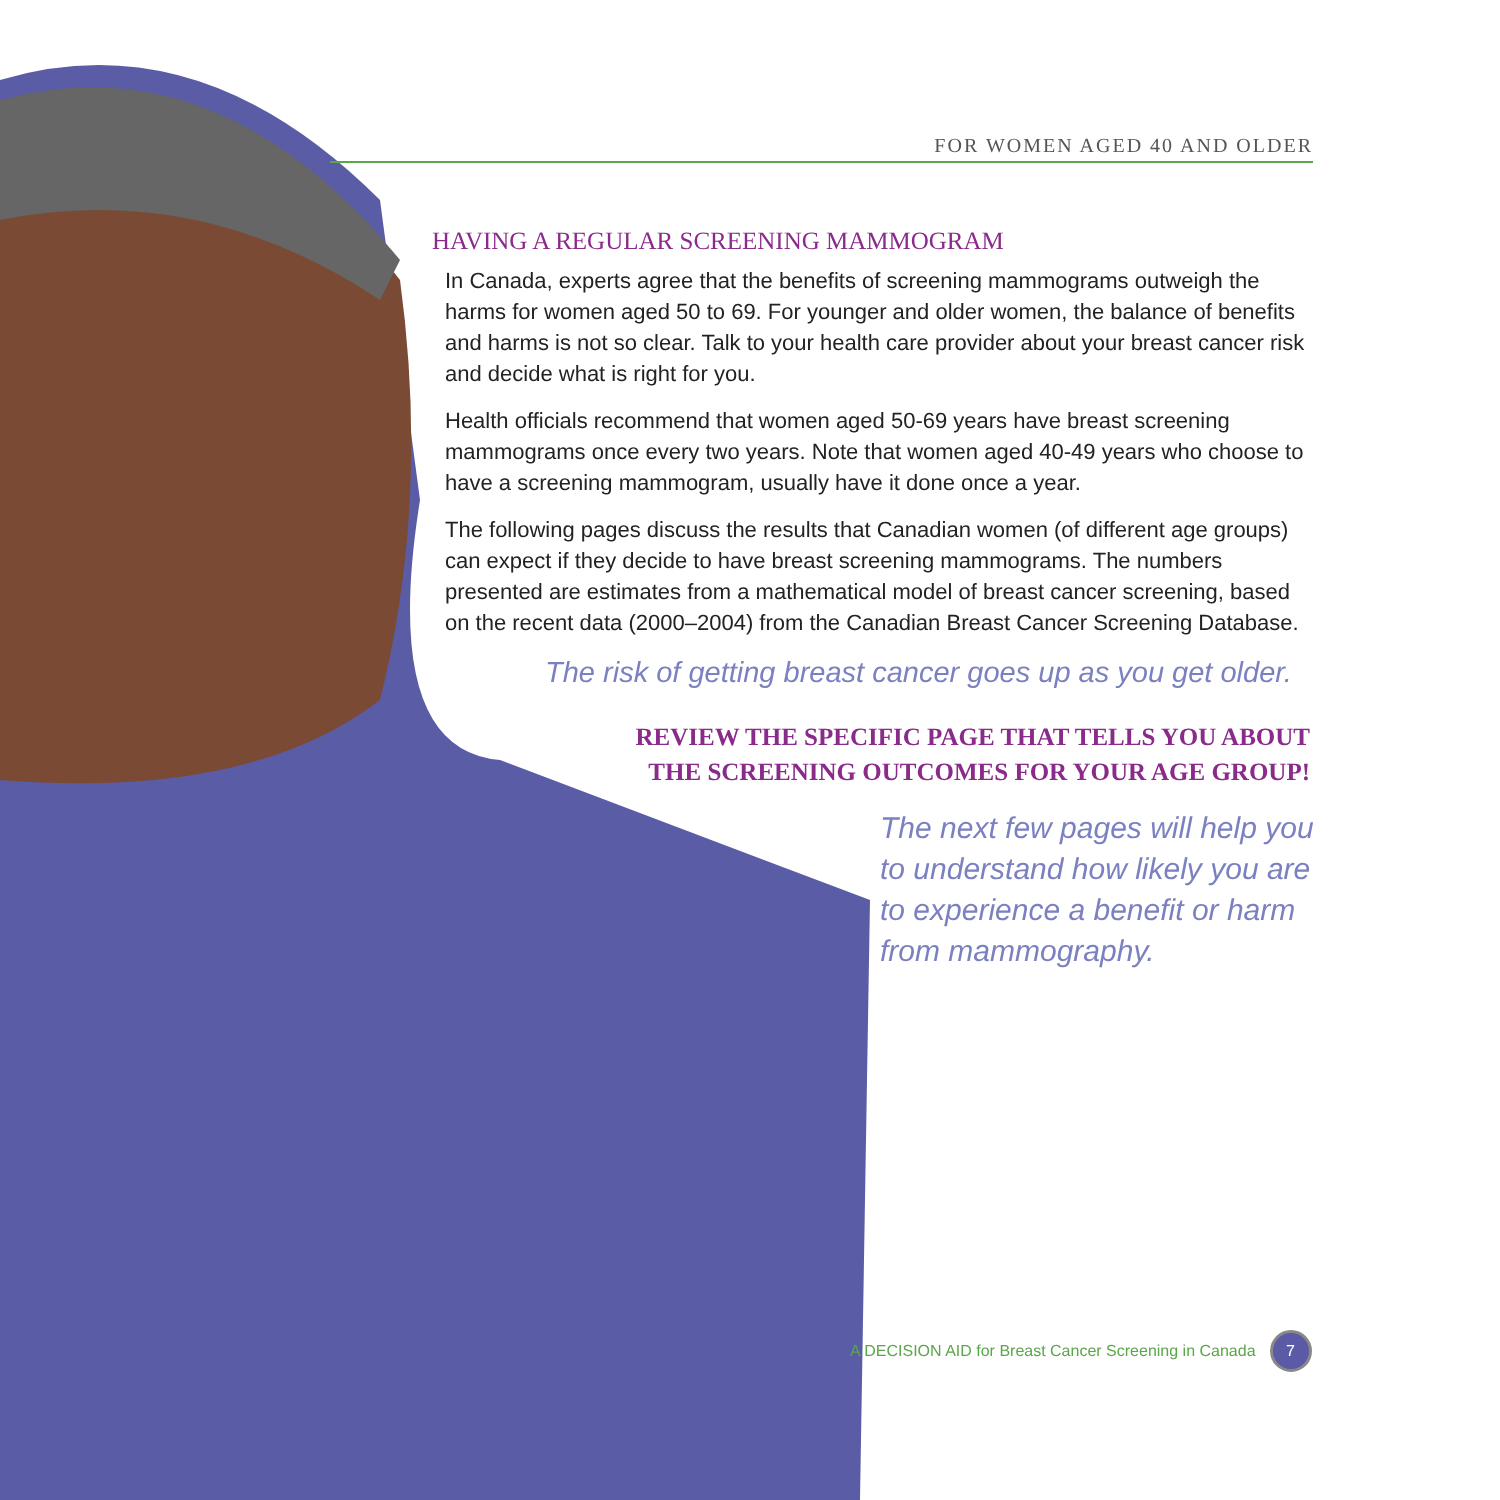FOR WOMEN AGED 40 AND OLDER
HAVING A REGULAR SCREENING MAMMOGRAM
In Canada, experts agree that the benefits of screening mammograms outweigh the harms for women aged 50 to 69. For younger and older women, the balance of benefits and harms is not so clear. Talk to your health care provider about your breast cancer risk and decide what is right for you.
Health officials recommend that women aged 50-69 years have breast screening mammograms once every two years. Note that women aged 40-49 years who choose to have a screening mammogram, usually have it done once a year.
The following pages discuss the results that Canadian women (of different age groups) can expect if they decide to have breast screening mammograms. The numbers presented are estimates from a mathematical model of breast cancer screening, based on the recent data (2000–2004) from the Canadian Breast Cancer Screening Database.
The risk of getting breast cancer goes up as you get older.
REVIEW THE SPECIFIC PAGE THAT TELLS YOU ABOUT THE SCREENING OUTCOMES FOR YOUR AGE GROUP!
The next few pages will help you to understand how likely you are to experience a benefit or harm from mammography.
A DECISION AID for Breast Cancer Screening in Canada 7